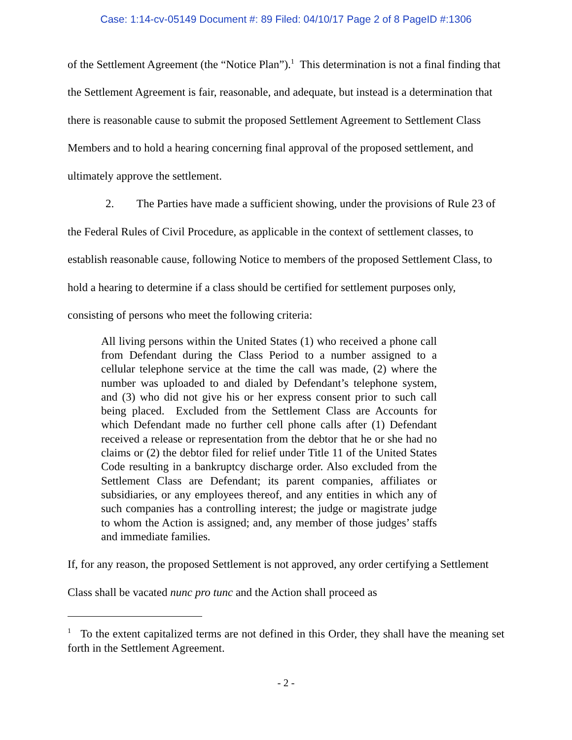Case: 1:14-cv-05149 Document #: 89 Filed: 04/10/17 Page 2 of 8 PageID #:1306
of the Settlement Agreement (the “Notice Plan”).<sup>1</sup> This determination is not a final finding that the Settlement Agreement is fair, reasonable, and adequate, but instead is a determination that there is reasonable cause to submit the proposed Settlement Agreement to Settlement Class Members and to hold a hearing concerning final approval of the proposed settlement, and ultimately approve the settlement.
2. The Parties have made a sufficient showing, under the provisions of Rule 23 of the Federal Rules of Civil Procedure, as applicable in the context of settlement classes, to establish reasonable cause, following Notice to members of the proposed Settlement Class, to hold a hearing to determine if a class should be certified for settlement purposes only, consisting of persons who meet the following criteria:
All living persons within the United States (1) who received a phone call from Defendant during the Class Period to a number assigned to a cellular telephone service at the time the call was made, (2) where the number was uploaded to and dialed by Defendant’s telephone system, and (3) who did not give his or her express consent prior to such call being placed. Excluded from the Settlement Class are Accounts for which Defendant made no further cell phone calls after (1) Defendant received a release or representation from the debtor that he or she had no claims or (2) the debtor filed for relief under Title 11 of the United States Code resulting in a bankruptcy discharge order. Also excluded from the Settlement Class are Defendant; its parent companies, affiliates or subsidiaries, or any employees thereof, and any entities in which any of such companies has a controlling interest; the judge or magistrate judge to whom the Action is assigned; and, any member of those judges’ staffs and immediate families.
If, for any reason, the proposed Settlement is not approved, any order certifying a Settlement Class shall be vacated nunc pro tunc and the Action shall proceed as
<sup>1</sup> To the extent capitalized terms are not defined in this Order, they shall have the meaning set forth in the Settlement Agreement.
- 2 -